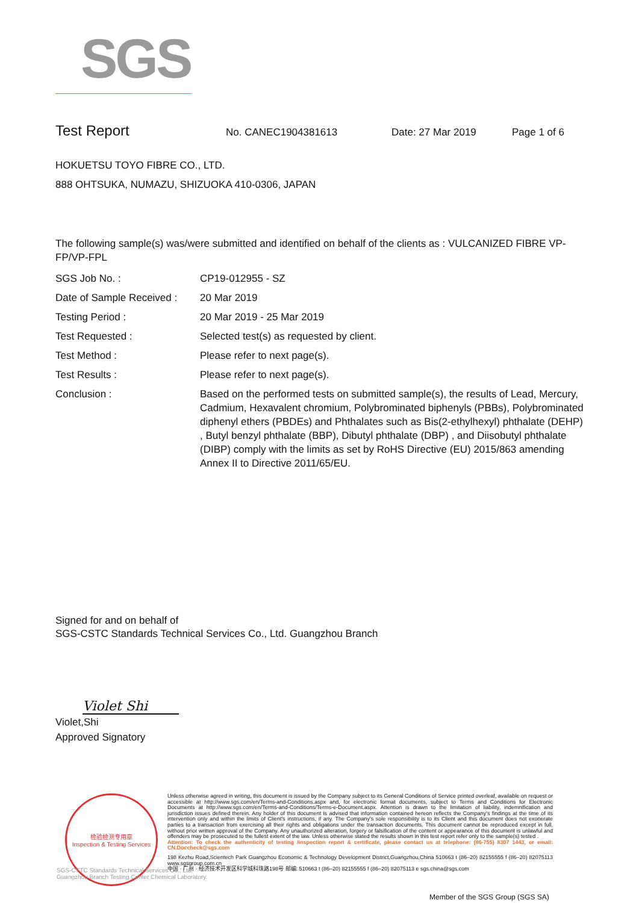SGS
Test Report No. CANEC1904381613 Date: 27 Mar 2019 Page 1 of 6
HOKUETSU TOYO FIBRE CO., LTD.
888 OHTSUKA, NUMAZU, SHIZUOKA 410-0306, JAPAN
The following sample(s) was/were submitted and identified on behalf of the clients as : VULCANIZED FIBRE VP-FP/VP-FPL
| SGS Job No. : | CP19-012955 - SZ |
| Date of Sample Received : | 20 Mar 2019 |
| Testing Period : | 20 Mar 2019 - 25 Mar 2019 |
| Test Requested : | Selected test(s) as requested by client. |
| Test Method : | Please refer to next page(s). |
| Test Results : | Please refer to next page(s). |
| Conclusion : | Based on the performed tests on submitted sample(s), the results of Lead, Mercury, Cadmium, Hexavalent chromium, Polybrominated biphenyls (PBBs), Polybrominated diphenyl ethers (PBDEs) and Phthalates such as Bis(2-ethylhexyl) phthalate (DEHP) , Butyl benzyl phthalate (BBP), Dibutyl phthalate (DBP) , and Diisobutyl phthalate (DIBP) comply with the limits as set by RoHS Directive (EU) 2015/863 amending Annex II to Directive 2011/65/EU. |
Signed for and on behalf of
SGS-CSTC Standards Technical Services Co., Ltd. Guangzhou Branch
Violet Shi
Violet,Shi
Approved Signatory
检验检测专用章
Inspection & Testing Services
Unless otherwise agreed in writing, this document is issued by the Company subject to its General Conditions of Service printed overleaf, available on request or accessible at http://www.sgs.com/en/Terms-and-Conditions.aspx and, for electronic format documents, subject to Terms and Conditions for Electronic Documents at http://www.sgs.com/en/Terms-and-Conditions/Terms-e-Document.aspx. Attention is drawn to the limitation of liability, indemnification and jurisdiction issues defined therein. Any holder of this document is advised that information contained hereon reflects the Company's findings at the time of its intervention only and within the limits of Client's instructions, if any. The Company's sole responsibility is to its Client and this document does not exonerate parties to a transaction from exercising all their rights and obligations under the transaction documents. This document cannot be reproduced except in full, without prior written approval of the Company. Any unauthorized alteration, forgery or falsification of the content or appearance of this document is unlawful and offenders may be prosecuted to the fullest extent of the law. Unless otherwise stated the results shown in this test report refer only to the sample(s) tested .
Attention: To check the authenticity of testing /inspection report & certificate, please contact us at telephone: (86-755) 8307 1443, or email: CN.Doccheck@sgs.com
198 Kezhu Road,Scientech Park Guangzhou Economic & Technology Development District,Guangzhou,China 510663 t (86–20) 82155555 f (86–20) 82075113 www.sgsgroup.com.cn
中国 · 广州 · 经济技术开发区科学城科珠路198号 邮编: 510663 t (86–20) 82155555 f (86–20) 82075113 e sgs.china@sgs.com
SGS-CSTC Standards Technical Services Co., Ltd.
Guangzhou Branch Testing Center Chemical Laboratory.
Member of the SGS Group (SGS SA)